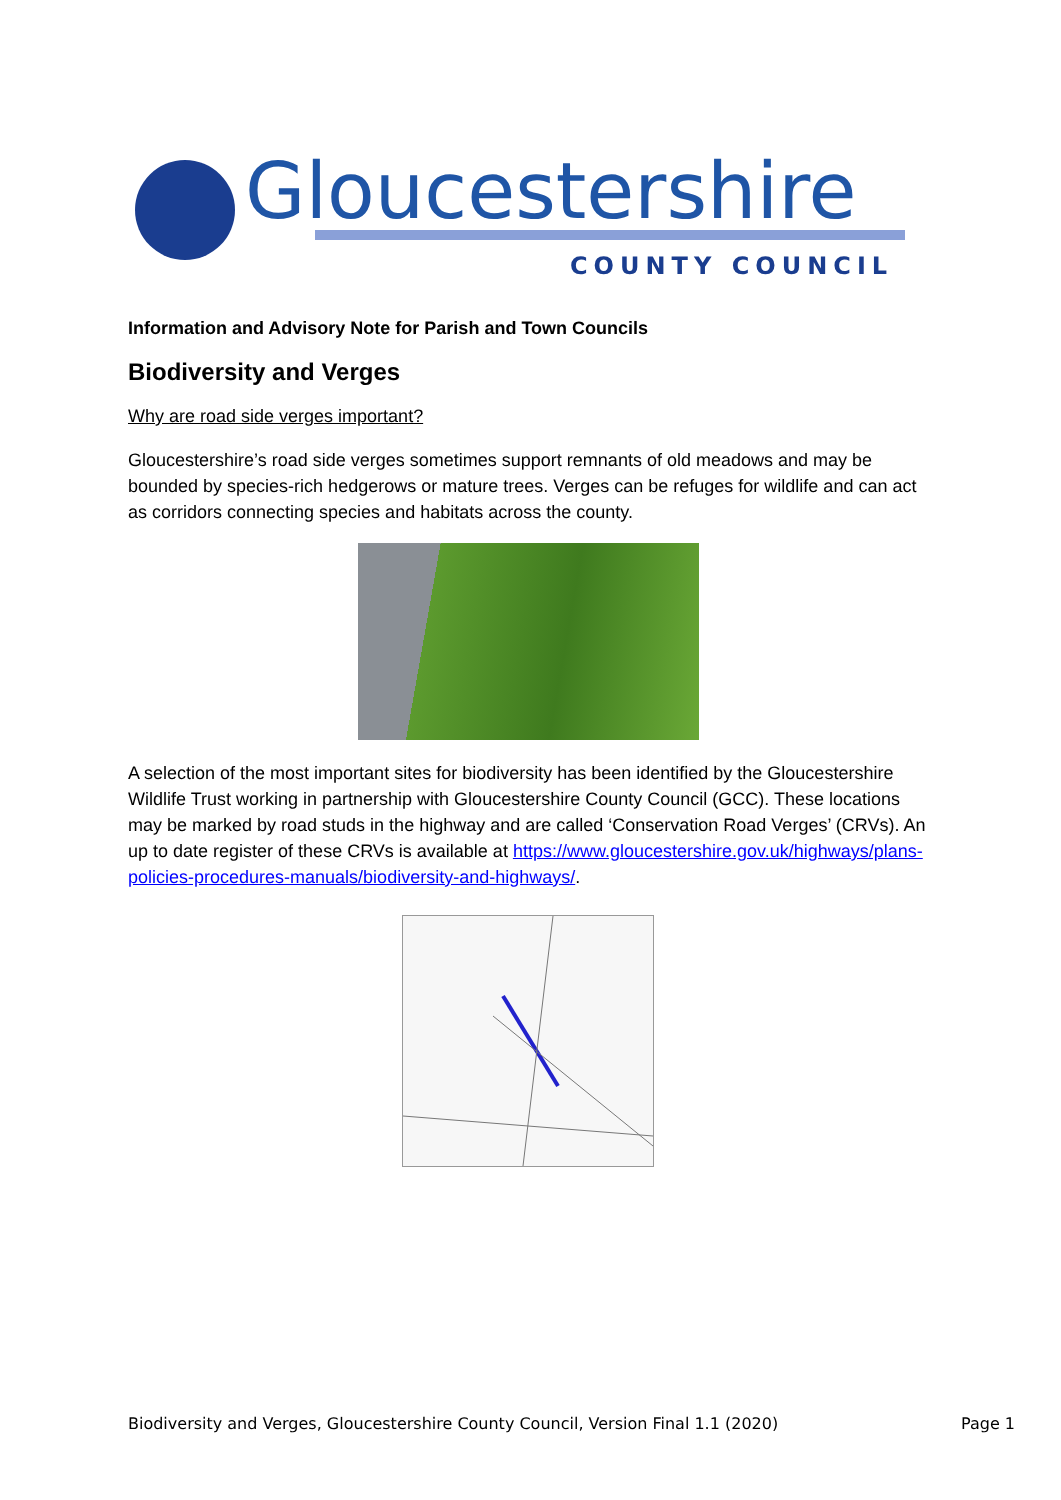Gloucestershire
COUNTY COUNCIL
Information and Advisory Note for Parish and Town Councils
Biodiversity and Verges
Why are road side verges important?
Gloucestershire’s road side verges sometimes support remnants of old meadows and may be bounded by species-rich hedgerows or mature trees. Verges can be refuges for wildlife and can act as corridors connecting species and habitats across the county.
A selection of the most important sites for biodiversity has been identified by the Gloucestershire Wildlife Trust working in partnership with Gloucestershire County Council (GCC). These locations may be marked by road studs in the highway and are called ‘Conservation Road Verges’ (CRVs). An up to date register of these CRVs is available at https://www.gloucestershire.gov.uk/highways/plans-policies-procedures-manuals/biodiversity-and-highways/.
Biodiversity and Verges, Gloucestershire County Council, Version Final 1.1 (2020) Page 1